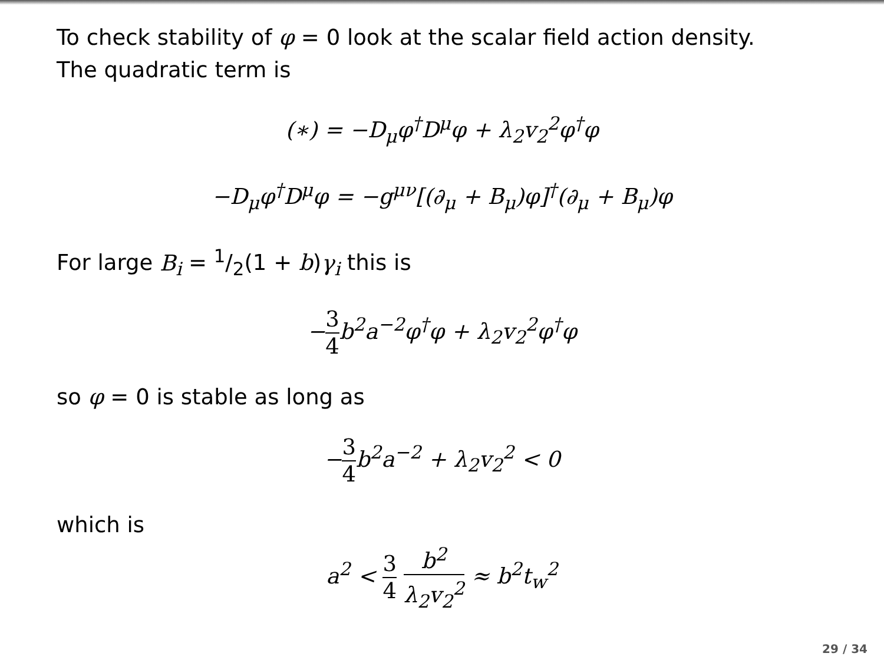To check stability of φ = 0 look at the scalar field action density.
The quadratic term is
(∗) = −D<sub>μ</sub>φ<sup>†</sup>D<sup>μ</sup>φ + λ<sub>2</sub>v<sub>2</sub><sup>2</sup>φ<sup>†</sup>φ
−D<sub>μ</sub>φ<sup>†</sup>D<sup>μ</sup>φ = −g<sup>μν</sup>[(∂<sub>μ</sub> + B<sub>μ</sub>)φ]<sup>†</sup>(∂<sub>μ</sub> + B<sub>μ</sub>)φ
For large B<sub>i</sub> = 1/2(1 + b)γ<sub>i</sub> this is
−3 4b<sup>2</sup>a<sup>−2</sup>φ<sup>†</sup>φ + λ<sub>2</sub>v<sub>2</sub><sup>2</sup>φ<sup>†</sup>φ
so φ = 0 is stable as long as
−3 4b<sup>2</sup>a<sup>−2</sup> + λ<sub>2</sub>v<sub>2</sub><sup>2</sup> < 0
which is
a<sup>2</sup> < 3 4 b<sup>2</sup> λ<sub>2</sub>v<sub>2</sub><sup>2</sup> ≈ b<sup>2</sup>t<sub>w</sub><sup>2</sup>
29 / 34